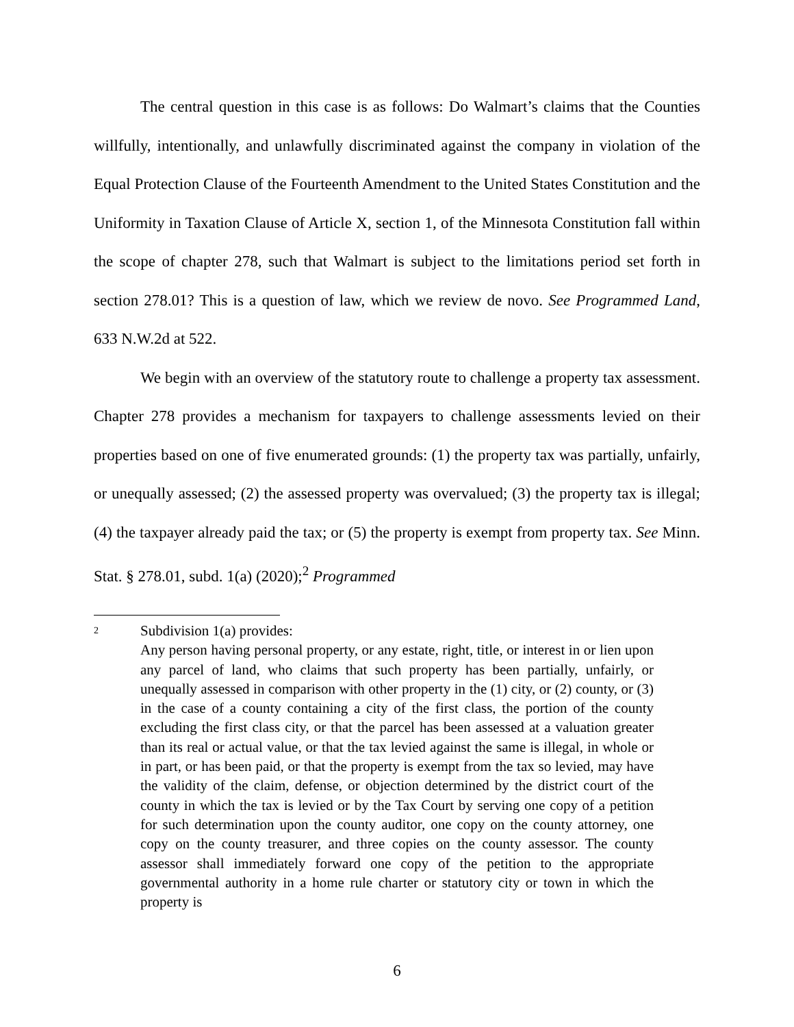The central question in this case is as follows: Do Walmart’s claims that the Counties willfully, intentionally, and unlawfully discriminated against the company in violation of the Equal Protection Clause of the Fourteenth Amendment to the United States Constitution and the Uniformity in Taxation Clause of Article X, section 1, of the Minnesota Constitution fall within the scope of chapter 278, such that Walmart is subject to the limitations period set forth in section 278.01? This is a question of law, which we review de novo. See Programmed Land, 633 N.W.2d at 522.
We begin with an overview of the statutory route to challenge a property tax assessment. Chapter 278 provides a mechanism for taxpayers to challenge assessments levied on their properties based on one of five enumerated grounds: (1) the property tax was partially, unfairly, or unequally assessed; (2) the assessed property was overvalued; (3) the property tax is illegal; (4) the taxpayer already paid the tax; or (5) the property is exempt from property tax. See Minn. Stat. § 278.01, subd. 1(a) (2020);<sup>2</sup> Programmed
2
Subdivision 1(a) provides:
Any person having personal property, or any estate, right, title, or interest in or lien upon any parcel of land, who claims that such property has been partially, unfairly, or unequally assessed in comparison with other property in the (1) city, or (2) county, or (3) in the case of a county containing a city of the first class, the portion of the county excluding the first class city, or that the parcel has been assessed at a valuation greater than its real or actual value, or that the tax levied against the same is illegal, in whole or in part, or has been paid, or that the property is exempt from the tax so levied, may have the validity of the claim, defense, or objection determined by the district court of the county in which the tax is levied or by the Tax Court by serving one copy of a petition for such determination upon the county auditor, one copy on the county attorney, one copy on the county treasurer, and three copies on the county assessor. The county assessor shall immediately forward one copy of the petition to the appropriate governmental authority in a home rule charter or statutory city or town in which the property is
6